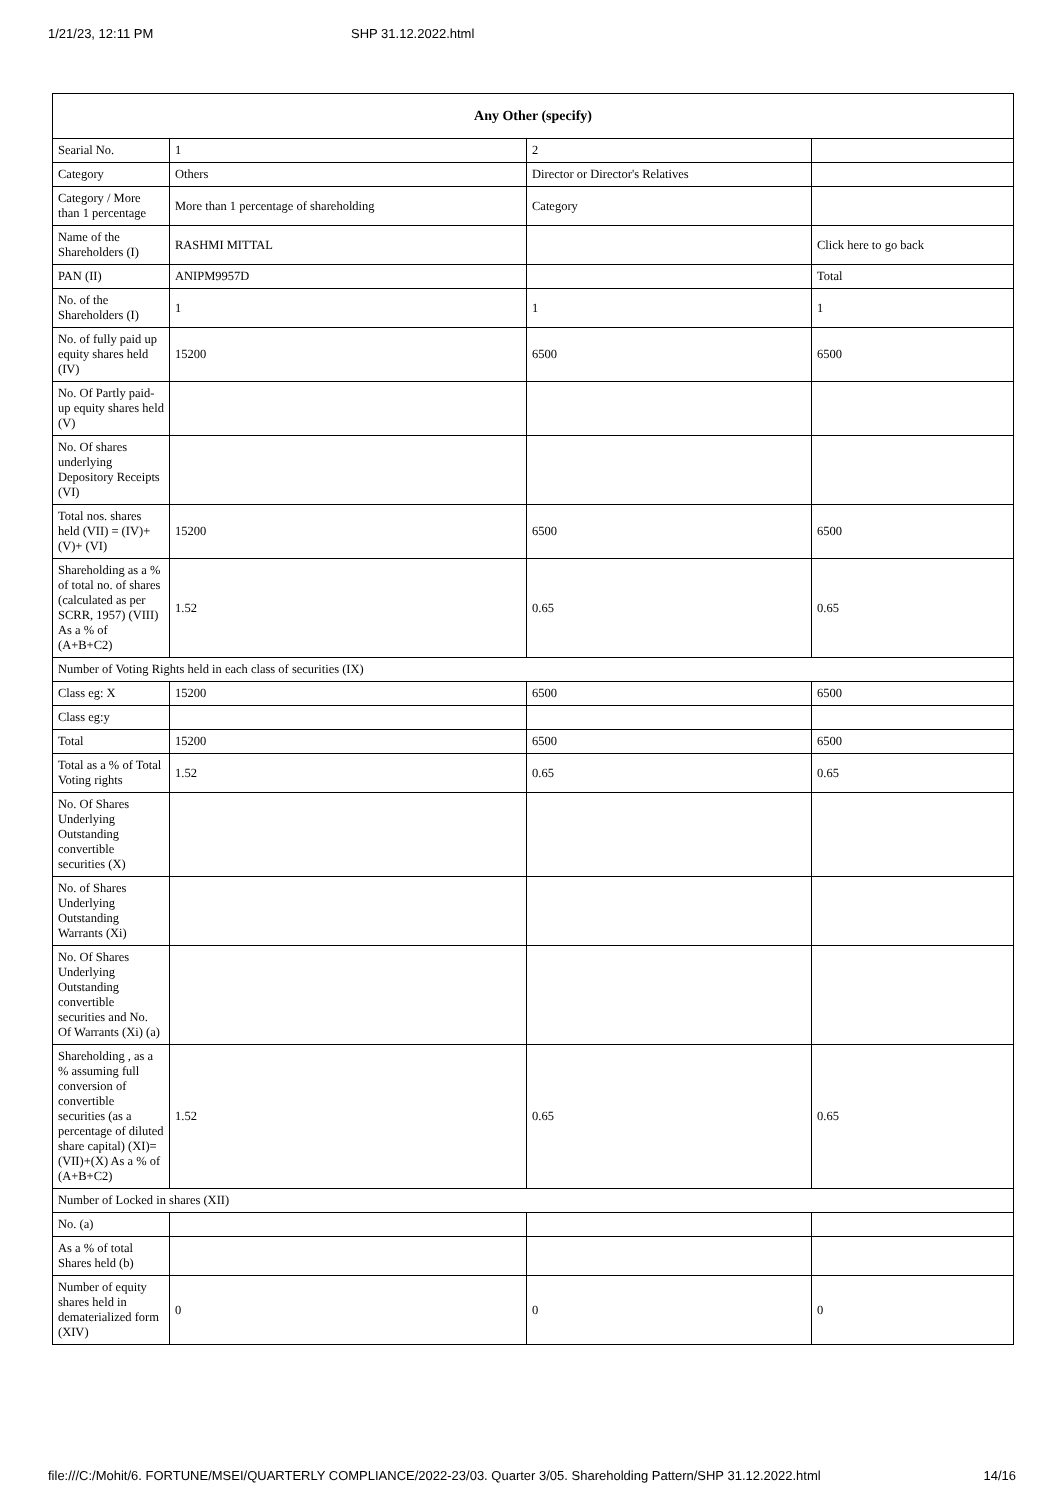1/21/23, 12:11 PM SHP 31.12.2022.html
| Any Other (specify) | | | |
| --- | --- | --- | --- |
| Searial No. | 1 | 2 | |
| Category | Others | Director or Director's Relatives | |
| Category / More than 1 percentage | More than 1 percentage of shareholding | Category | |
| Name of the Shareholders (I) | RASHMI MITTAL | | Click here to go back |
| PAN (II) | ANIPM9957D | | Total |
| No. of the Shareholders (I) | 1 | 1 | 1 |
| No. of fully paid up equity shares held (IV) | 15200 | 6500 | 6500 |
| No. Of Partly paid-up equity shares held (V) | | | |
| No. Of shares underlying Depository Receipts (VI) | | | |
| Total nos. shares held (VII) = (IV)+(V)+ (VI) | 15200 | 6500 | 6500 |
| Shareholding as a % of total no. of shares (calculated as per SCRR, 1957) (VIII) As a % of (A+B+C2) | 1.52 | 0.65 | 0.65 |
| Number of Voting Rights held in each class of securities (IX) | | | |
| Class eg: X | 15200 | 6500 | 6500 |
| Class eg:y | | | |
| Total | 15200 | 6500 | 6500 |
| Total as a % of Total Voting rights | 1.52 | 0.65 | 0.65 |
| No. Of Shares Underlying Outstanding convertible securities (X) | | | |
| No. of Shares Underlying Outstanding Warrants (Xi) | | | |
| No. Of Shares Underlying Outstanding convertible securities and No. Of Warrants (Xi) (a) | | | |
| Shareholding , as a % assuming full conversion of convertible securities (as a percentage of diluted share capital) (XI)= (VII)+(X) As a % of (A+B+C2) | 1.52 | 0.65 | 0.65 |
| Number of Locked in shares (XII) | | | |
| No. (a) | | | |
| As a % of total Shares held (b) | | | |
| Number of equity shares held in dematerialized form (XIV) | 0 | 0 | 0 |
file:///C:/Mohit/6. FORTUNE/MSEI/QUARTERLY COMPLIANCE/2022-23/03. Quarter 3/05. Shareholding Pattern/SHP 31.12.2022.html 14/16